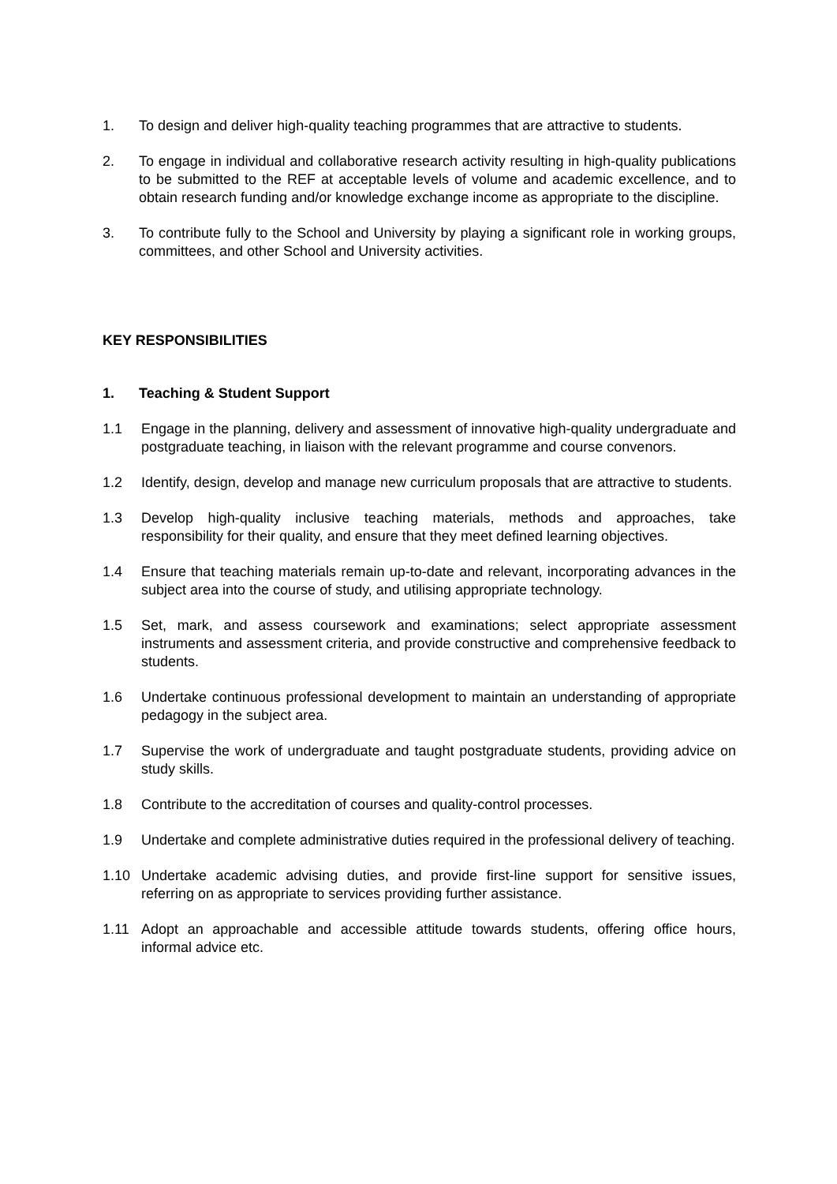1. To design and deliver high-quality teaching programmes that are attractive to students.
2. To engage in individual and collaborative research activity resulting in high-quality publications to be submitted to the REF at acceptable levels of volume and academic excellence, and to obtain research funding and/or knowledge exchange income as appropriate to the discipline.
3. To contribute fully to the School and University by playing a significant role in working groups, committees, and other School and University activities.
KEY RESPONSIBILITIES
1. Teaching & Student Support
1.1 Engage in the planning, delivery and assessment of innovative high-quality undergraduate and postgraduate teaching, in liaison with the relevant programme and course convenors.
1.2 Identify, design, develop and manage new curriculum proposals that are attractive to students.
1.3 Develop high-quality inclusive teaching materials, methods and approaches, take responsibility for their quality, and ensure that they meet defined learning objectives.
1.4 Ensure that teaching materials remain up-to-date and relevant, incorporating advances in the subject area into the course of study, and utilising appropriate technology.
1.5 Set, mark, and assess coursework and examinations; select appropriate assessment instruments and assessment criteria, and provide constructive and comprehensive feedback to students.
1.6 Undertake continuous professional development to maintain an understanding of appropriate pedagogy in the subject area.
1.7 Supervise the work of undergraduate and taught postgraduate students, providing advice on study skills.
1.8 Contribute to the accreditation of courses and quality-control processes.
1.9 Undertake and complete administrative duties required in the professional delivery of teaching.
1.10 Undertake academic advising duties, and provide first-line support for sensitive issues, referring on as appropriate to services providing further assistance.
1.11 Adopt an approachable and accessible attitude towards students, offering office hours, informal advice etc.